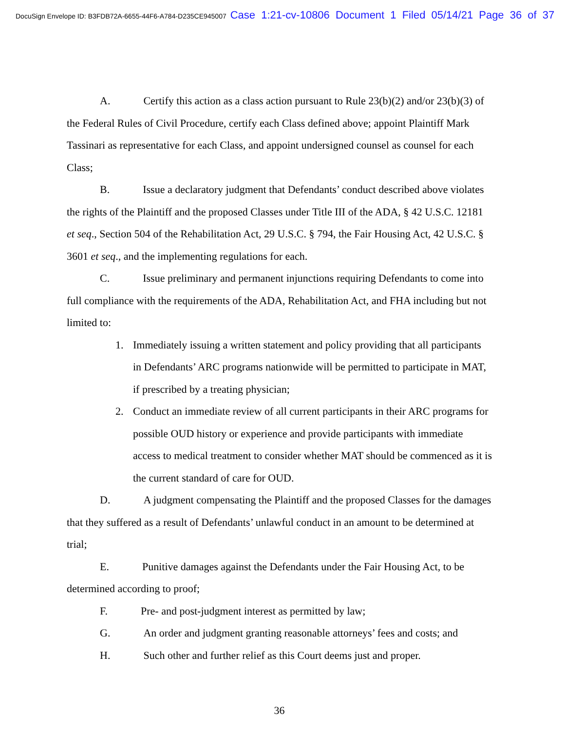DocuSign Envelope ID: B3FDB72A-6655-44F6-A784-D235CE945007 Case 1:21-cv-10806 Document 1 Filed 05/14/21 Page 36 of 37
A. Certify this action as a class action pursuant to Rule 23(b)(2) and/or 23(b)(3) of the Federal Rules of Civil Procedure, certify each Class defined above; appoint Plaintiff Mark Tassinari as representative for each Class, and appoint undersigned counsel as counsel for each Class;
B. Issue a declaratory judgment that Defendants’ conduct described above violates the rights of the Plaintiff and the proposed Classes under Title III of the ADA, § 42 U.S.C. 12181 et seq., Section 504 of the Rehabilitation Act, 29 U.S.C. § 794, the Fair Housing Act, 42 U.S.C. § 3601 et seq., and the implementing regulations for each.
C. Issue preliminary and permanent injunctions requiring Defendants to come into full compliance with the requirements of the ADA, Rehabilitation Act, and FHA including but not limited to:
1. Immediately issuing a written statement and policy providing that all participants in Defendants’ ARC programs nationwide will be permitted to participate in MAT, if prescribed by a treating physician;
2. Conduct an immediate review of all current participants in their ARC programs for possible OUD history or experience and provide participants with immediate access to medical treatment to consider whether MAT should be commenced as it is the current standard of care for OUD.
D. A judgment compensating the Plaintiff and the proposed Classes for the damages that they suffered as a result of Defendants’ unlawful conduct in an amount to be determined at trial;
E. Punitive damages against the Defendants under the Fair Housing Act, to be determined according to proof;
F. Pre- and post-judgment interest as permitted by law;
G. An order and judgment granting reasonable attorneys’ fees and costs; and
H. Such other and further relief as this Court deems just and proper.
36